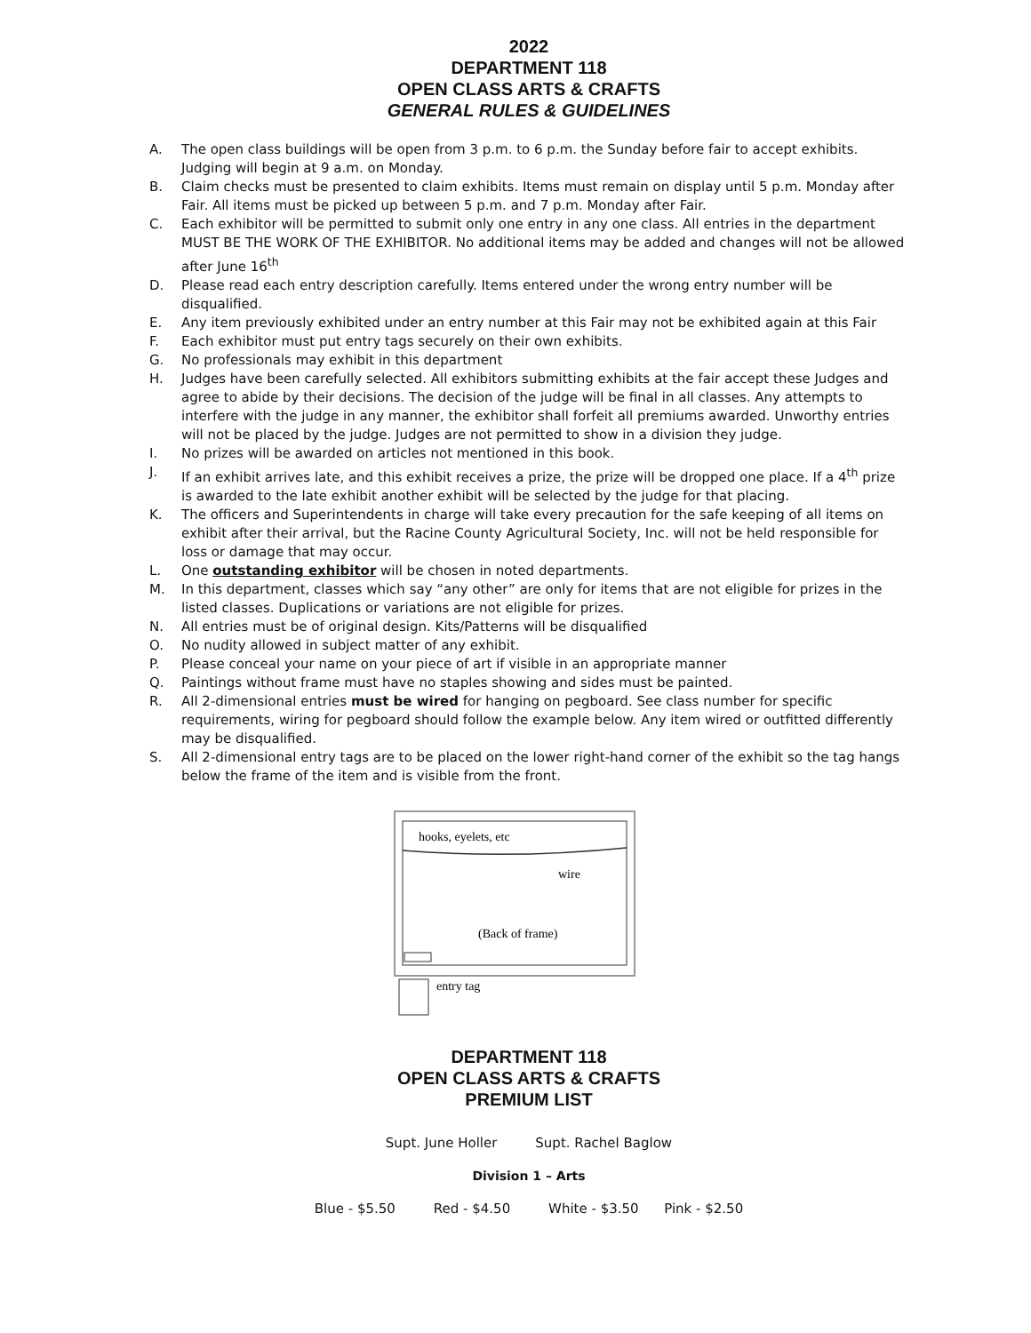2022
DEPARTMENT 118
OPEN CLASS ARTS & CRAFTS
GENERAL RULES & GUIDELINES
A. The open class buildings will be open from 3 p.m. to 6 p.m. the Sunday before fair to accept exhibits. Judging will begin at 9 a.m. on Monday.
B. Claim checks must be presented to claim exhibits. Items must remain on display until 5 p.m. Monday after Fair. All items must be picked up between 5 p.m. and 7 p.m. Monday after Fair.
C. Each exhibitor will be permitted to submit only one entry in any one class. All entries in the department MUST BE THE WORK OF THE EXHIBITOR. No additional items may be added and changes will not be allowed after June 16<sup>th</sup>
D. Please read each entry description carefully. Items entered under the wrong entry number will be disqualified.
E. Any item previously exhibited under an entry number at this Fair may not be exhibited again at this Fair
F. Each exhibitor must put entry tags securely on their own exhibits.
G. No professionals may exhibit in this department
H. Judges have been carefully selected. All exhibitors submitting exhibits at the fair accept these Judges and agree to abide by their decisions. The decision of the judge will be final in all classes. Any attempts to interfere with the judge in any manner, the exhibitor shall forfeit all premiums awarded. Unworthy entries will not be placed by the judge. Judges are not permitted to show in a division they judge.
I. No prizes will be awarded on articles not mentioned in this book.
J. If an exhibit arrives late, and this exhibit receives a prize, the prize will be dropped one place. If a 4<sup>th</sup> prize is awarded to the late exhibit another exhibit will be selected by the judge for that placing.
K. The officers and Superintendents in charge will take every precaution for the safe keeping of all items on exhibit after their arrival, but the Racine County Agricultural Society, Inc. will not be held responsible for loss or damage that may occur.
L. One outstanding exhibitor will be chosen in noted departments.
M. In this department, classes which say “any other” are only for items that are not eligible for prizes in the listed classes. Duplications or variations are not eligible for prizes.
N. All entries must be of original design. Kits/Patterns will be disqualified
O. No nudity allowed in subject matter of any exhibit.
P. Please conceal your name on your piece of art if visible in an appropriate manner
Q. Paintings without frame must have no staples showing and sides must be painted.
R. All 2-dimensional entries must be wired for hanging on pegboard. See class number for specific requirements, wiring for pegboard should follow the example below. Any item wired or outfitted differently may be disqualified.
S. All 2-dimensional entry tags are to be placed on the lower right-hand corner of the exhibit so the tag hangs below the frame of the item and is visible from the front.
hooks, eyelets, etc
wire
(Back of frame)
entry tag
DEPARTMENT 118
OPEN CLASS ARTS & CRAFTS
PREMIUM LIST
Supt. June Holler Supt. Rachel Baglow
Division 1 – Arts
Blue - $5.50 Red - $4.50 White - $3.50 Pink - $2.50